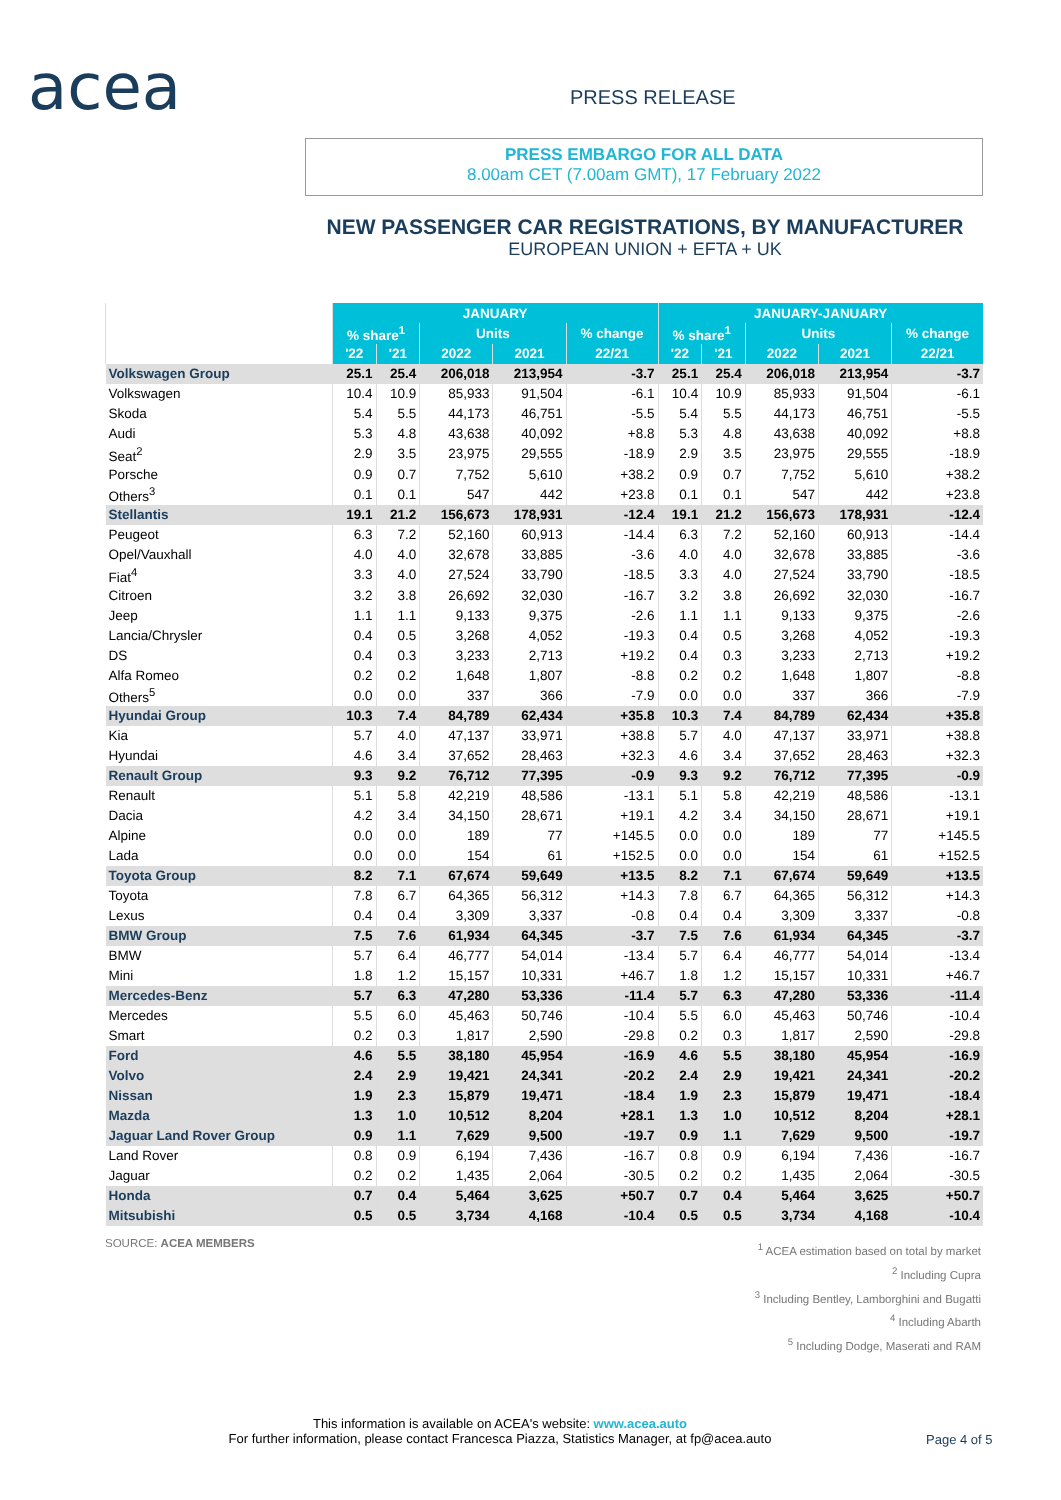acea PRESS RELEASE
PRESS EMBARGO FOR ALL DATA
8.00am CET (7.00am GMT), 17 February 2022
NEW PASSENGER CAR REGISTRATIONS, BY MANUFACTURER
EUROPEAN UNION + EFTA + UK
| | JANUARY | | | | | JANUARY-JANUARY | | | | |
| --- | --- | --- | --- | --- | --- | --- | --- | --- | --- | --- |
| | % share<sup>1</sup> | | Units | | % change | % share<sup>1</sup> | | Units | | % change |
| | '22 | '21 | 2022 | 2021 | 22/21 | '22 | '21 | 2022 | 2021 | 22/21 |
| Volkswagen Group | 25.1 | 25.4 | 206,018 | 213,954 | -3.7 | 25.1 | 25.4 | 206,018 | 213,954 | -3.7 |
| Volkswagen | 10.4 | 10.9 | 85,933 | 91,504 | -6.1 | 10.4 | 10.9 | 85,933 | 91,504 | -6.1 |
| Skoda | 5.4 | 5.5 | 44,173 | 46,751 | -5.5 | 5.4 | 5.5 | 44,173 | 46,751 | -5.5 |
| Audi | 5.3 | 4.8 | 43,638 | 40,092 | +8.8 | 5.3 | 4.8 | 43,638 | 40,092 | +8.8 |
| Seat<sup>2</sup> | 2.9 | 3.5 | 23,975 | 29,555 | -18.9 | 2.9 | 3.5 | 23,975 | 29,555 | -18.9 |
| Porsche | 0.9 | 0.7 | 7,752 | 5,610 | +38.2 | 0.9 | 0.7 | 7,752 | 5,610 | +38.2 |
| Others<sup>3</sup> | 0.1 | 0.1 | 547 | 442 | +23.8 | 0.1 | 0.1 | 547 | 442 | +23.8 |
| Stellantis | 19.1 | 21.2 | 156,673 | 178,931 | -12.4 | 19.1 | 21.2 | 156,673 | 178,931 | -12.4 |
| Peugeot | 6.3 | 7.2 | 52,160 | 60,913 | -14.4 | 6.3 | 7.2 | 52,160 | 60,913 | -14.4 |
| Opel/Vauxhall | 4.0 | 4.0 | 32,678 | 33,885 | -3.6 | 4.0 | 4.0 | 32,678 | 33,885 | -3.6 |
| Fiat<sup>4</sup> | 3.3 | 4.0 | 27,524 | 33,790 | -18.5 | 3.3 | 4.0 | 27,524 | 33,790 | -18.5 |
| Citroen | 3.2 | 3.8 | 26,692 | 32,030 | -16.7 | 3.2 | 3.8 | 26,692 | 32,030 | -16.7 |
| Jeep | 1.1 | 1.1 | 9,133 | 9,375 | -2.6 | 1.1 | 1.1 | 9,133 | 9,375 | -2.6 |
| Lancia/Chrysler | 0.4 | 0.5 | 3,268 | 4,052 | -19.3 | 0.4 | 0.5 | 3,268 | 4,052 | -19.3 |
| DS | 0.4 | 0.3 | 3,233 | 2,713 | +19.2 | 0.4 | 0.3 | 3,233 | 2,713 | +19.2 |
| Alfa Romeo | 0.2 | 0.2 | 1,648 | 1,807 | -8.8 | 0.2 | 0.2 | 1,648 | 1,807 | -8.8 |
| Others<sup>5</sup> | 0.0 | 0.0 | 337 | 366 | -7.9 | 0.0 | 0.0 | 337 | 366 | -7.9 |
| Hyundai Group | 10.3 | 7.4 | 84,789 | 62,434 | +35.8 | 10.3 | 7.4 | 84,789 | 62,434 | +35.8 |
| Kia | 5.7 | 4.0 | 47,137 | 33,971 | +38.8 | 5.7 | 4.0 | 47,137 | 33,971 | +38.8 |
| Hyundai | 4.6 | 3.4 | 37,652 | 28,463 | +32.3 | 4.6 | 3.4 | 37,652 | 28,463 | +32.3 |
| Renault Group | 9.3 | 9.2 | 76,712 | 77,395 | -0.9 | 9.3 | 9.2 | 76,712 | 77,395 | -0.9 |
| Renault | 5.1 | 5.8 | 42,219 | 48,586 | -13.1 | 5.1 | 5.8 | 42,219 | 48,586 | -13.1 |
| Dacia | 4.2 | 3.4 | 34,150 | 28,671 | +19.1 | 4.2 | 3.4 | 34,150 | 28,671 | +19.1 |
| Alpine | 0.0 | 0.0 | 189 | 77 | +145.5 | 0.0 | 0.0 | 189 | 77 | +145.5 |
| Lada | 0.0 | 0.0 | 154 | 61 | +152.5 | 0.0 | 0.0 | 154 | 61 | +152.5 |
| Toyota Group | 8.2 | 7.1 | 67,674 | 59,649 | +13.5 | 8.2 | 7.1 | 67,674 | 59,649 | +13.5 |
| Toyota | 7.8 | 6.7 | 64,365 | 56,312 | +14.3 | 7.8 | 6.7 | 64,365 | 56,312 | +14.3 |
| Lexus | 0.4 | 0.4 | 3,309 | 3,337 | -0.8 | 0.4 | 0.4 | 3,309 | 3,337 | -0.8 |
| BMW Group | 7.5 | 7.6 | 61,934 | 64,345 | -3.7 | 7.5 | 7.6 | 61,934 | 64,345 | -3.7 |
| BMW | 5.7 | 6.4 | 46,777 | 54,014 | -13.4 | 5.7 | 6.4 | 46,777 | 54,014 | -13.4 |
| Mini | 1.8 | 1.2 | 15,157 | 10,331 | +46.7 | 1.8 | 1.2 | 15,157 | 10,331 | +46.7 |
| Mercedes-Benz | 5.7 | 6.3 | 47,280 | 53,336 | -11.4 | 5.7 | 6.3 | 47,280 | 53,336 | -11.4 |
| Mercedes | 5.5 | 6.0 | 45,463 | 50,746 | -10.4 | 5.5 | 6.0 | 45,463 | 50,746 | -10.4 |
| Smart | 0.2 | 0.3 | 1,817 | 2,590 | -29.8 | 0.2 | 0.3 | 1,817 | 2,590 | -29.8 |
| Ford | 4.6 | 5.5 | 38,180 | 45,954 | -16.9 | 4.6 | 5.5 | 38,180 | 45,954 | -16.9 |
| Volvo | 2.4 | 2.9 | 19,421 | 24,341 | -20.2 | 2.4 | 2.9 | 19,421 | 24,341 | -20.2 |
| Nissan | 1.9 | 2.3 | 15,879 | 19,471 | -18.4 | 1.9 | 2.3 | 15,879 | 19,471 | -18.4 |
| Mazda | 1.3 | 1.0 | 10,512 | 8,204 | +28.1 | 1.3 | 1.0 | 10,512 | 8,204 | +28.1 |
| Jaguar Land Rover Group | 0.9 | 1.1 | 7,629 | 9,500 | -19.7 | 0.9 | 1.1 | 7,629 | 9,500 | -19.7 |
| Land Rover | 0.8 | 0.9 | 6,194 | 7,436 | -16.7 | 0.8 | 0.9 | 6,194 | 7,436 | -16.7 |
| Jaguar | 0.2 | 0.2 | 1,435 | 2,064 | -30.5 | 0.2 | 0.2 | 1,435 | 2,064 | -30.5 |
| Honda | 0.7 | 0.4 | 5,464 | 3,625 | +50.7 | 0.7 | 0.4 | 5,464 | 3,625 | +50.7 |
| Mitsubishi | 0.5 | 0.5 | 3,734 | 4,168 | -10.4 | 0.5 | 0.5 | 3,734 | 4,168 | -10.4 |
SOURCE: ACEA MEMBERS
<sup>1</sup> ACEA estimation based on total by market
<sup>2</sup> Including Cupra
<sup>3</sup> Including Bentley, Lamborghini and Bugatti
<sup>4</sup> Including Abarth
<sup>5</sup> Including Dodge, Maserati and RAM
This information is available on ACEA's website: www.acea.auto
For further information, please contact Francesca Piazza, Statistics Manager, at fp@acea.auto
Page 4 of 5